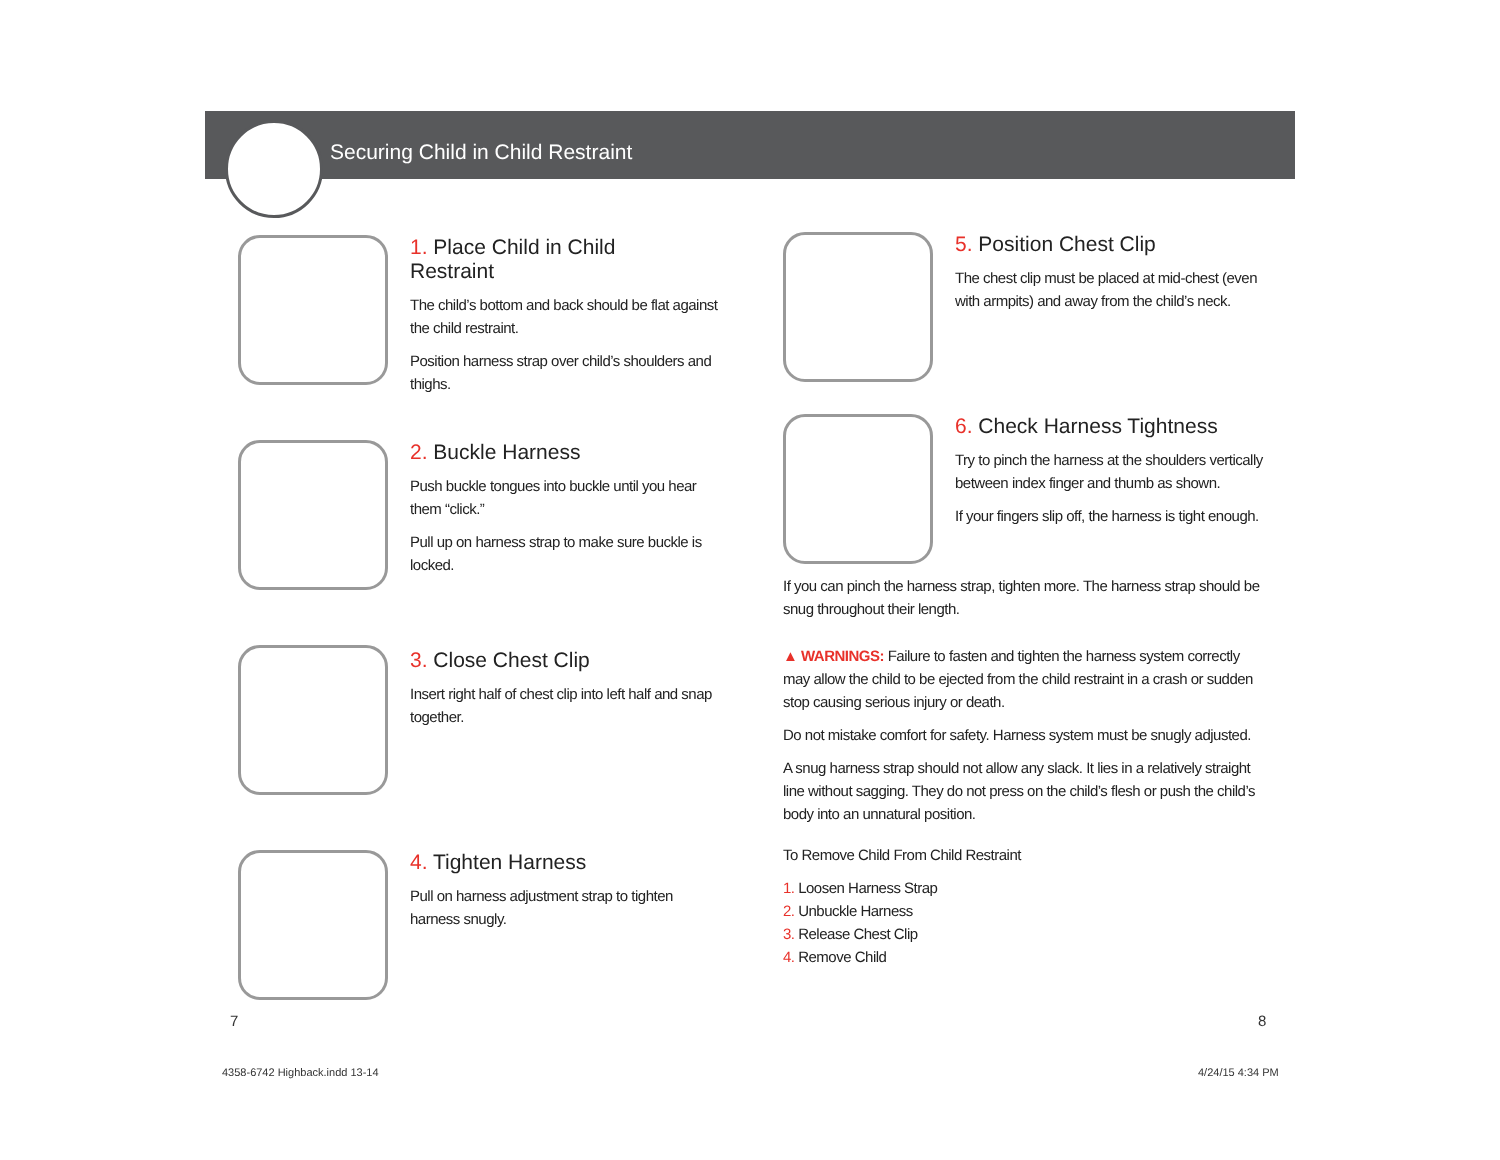Securing Child in Child Restraint
1. Place Child in Child
Restraint
The child’s bottom and back should be flat against the child restraint.
Position harness strap over child’s shoulders and thighs.
2. Buckle Harness
Push buckle tongues into buckle until you hear them “click.”
Pull up on harness strap to make sure buckle is locked.
3. Close Chest Clip
Insert right half of chest clip into left half and snap together.
4. Tighten Harness
Pull on harness adjustment strap to tighten harness snugly.
5. Position Chest Clip
The chest clip must be placed at mid-chest (even with armpits) and away from the child’s neck.
6. Check Harness Tightness
Try to pinch the harness at the shoulders vertically between index finger and thumb as shown.
If your fingers slip off, the harness is tight enough.
If you can pinch the harness strap, tighten more. The harness strap should be snug throughout their length.
▲ WARNINGS: Failure to fasten and tighten the harness system correctly may allow the child to be ejected from the child restraint in a crash or sudden stop causing serious injury or death.
Do not mistake comfort for safety. Harness system must be snugly adjusted.
A snug harness strap should not allow any slack. It lies in a relatively straight line without sagging. They do not press on the child’s flesh or push the child’s body into an unnatural position.
To Remove Child From Child Restraint
1. Loosen Harness Strap
2. Unbuckle Harness
3. Release Chest Clip
4. Remove Child
7 8
4358-6742 Highback.indd 13-14 4/24/15 4:34 PM